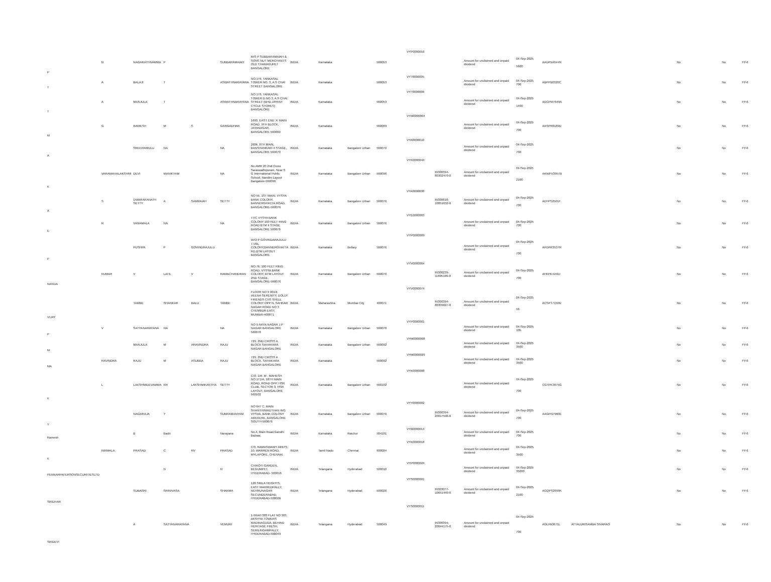| P | N | NAGARATHNAMMA | P | | SUBBARAMAIAH | M/S P SUBBARAMAIAH & SONS NUT MERCHANTS OLD THARAGUPET BANGALORE | INDIA | Karnataka | | 560053 | VYP0000016 | | Amount for unclaimed and unpaid dividend | 04-Sep-2025 5600 | AAUPN4544N | | No | No | FY-6 | |
| T | A | BALAJI | T | | ASWATHNARAYANA | NO.176, TANKASAL TOWER NO. 3, A.S CHAI STREET BANGALORE | INDIA | Karnataka | | 560053 | VYT0000005 | | Amount for unclaimed and unpaid dividend | 04-Sep-2025 700 | ABPPB0320C | | No | No | FY-6 | |
| T | A | MANJULA | T | | ASWATHNARAYANA | NO.176, TANKASAL TOWER D.NO.3, A.S CHAI STREET (BHD.JAYANT CYCLE STORES) BANGALORE | INDIA | Karnataka | | 560053 | VYT0000006 | | Amount for unclaimed and unpaid dividend | 04-Sep-2025 1400 | ADCPM7649A | | No | No | FY-6 | |
| M | G | RAMESH | M | S | GANGADHAR | 1693, EAST END 'A' MAIN ROAD, 9TH BLOCK, JAYANAGAR, BANGALORE 560069 | INDIA | Karnataka | | 560069 | VYM0000004 | | Amount for unclaimed and unpaid dividend | 04-Sep-2025 700 | AASPR8189D | | No | No | FY-6 | |
| A | | SREERAMULU | NA | | NA | 2606, 8TH MAIN, BANSHANKARI II STAGE, BANGALORE 560070 | INDIA | Karnataka | Bangalore Urban | 560070 | VYA0000010 | | Amount for unclaimed and unpaid dividend | 04-Sep-2025 700 | | | No | No | FY-6 | |
| K | VARAMAHALAKSHMI | DEVI | MANIKYAM | | NA | No AMR 20 2nd Cross Saraswathipuram, Near S G International Public School, Nandini Layout Bangalore-560096 | INDIA | Karnataka | Bangalore Urban | 560096 | VYK0000044 | IN300394-80302470-0 | Amount for unclaimed and unpaid dividend | 04-Sep-2025 2100 | AKWPV3957B | | No | No | FY-6 | |
| A | S | DWARAKANATH SETTY | A | SAMPAIAH | SETTY | NO 55, 1ST MAIN, VYSYA BANK COLONY, BANNERGHATTA ROAD, BANGALORE-560076 | INDIA | Karnataka | Bangalore Urban | 560076 | VYA0000008 | IN300610-10051632-0 | Amount for unclaimed and unpaid dividend | 04-Sep-2025 700 | AEFPS2501F | | No | No | FY-6 | |
| E | R | VANAMALA | NA | | NA | 77/C VYSYA BANK COLONY 100 FEET RING ROAD BTM II STAGE BANGALORE 560076 | INDIA | Karnataka | Bangalore Urban | 560076 | VYE0000003 | | Amount for unclaimed and unpaid dividend | 04-Sep-2025 700 | | | No | No | FY-6 | |
| P | | PUSHPA | P | GOVINDRAJULU | | W/O P GOVINDARAJULU 7,VBL COLONY,BANNERGHATTA RD,BTM LAYOUT BANGALORE | INDIA | Karnataka | Bellary | 560076 | VYP0000009 | | Amount for unclaimed and unpaid dividend | 04-Sep-2025 700 | APDPP3537R | | No | No | FY-6 | |
| NANDA | KUMAR | V | LATE | V | RAMACHANDRAN | NO.76, 100 FEET RING ROAD, VYSYA BANK COLONY, BTM LAYOUT 2ND STAGE, BANGALORE-560076 | INDIA | Karnataka | Bangalore Urban | 560076 | VYV0000004 | IN300239-11895199-0 | Amount for unclaimed and unpaid dividend | 04-Sep-2025 700 | AFKPK4156J | | No | No | FY-6 | |
| VIJAY | | TAMBE | SHANKAR | BALU | TAMBE | FLOOR NO 9 901/E VEENA SERENITY, DOLLY FRIENDS CHS SHELL COLONY OPP N, SAHKAR NAGAR ROAD NO 3 CHEMBUR EAST, MUMBAI-400071 | INDIA | Maharashtra | Mumbai City | 400071 | VYV0000074 | IN300394-80309627-0 | Amount for unclaimed and unpaid dividend | 04-Sep-2025 56 | ACSPT7150N | | No | No | FY-6 | |
| P | V | SATYANARAYANA | NA | | NA | NO 9 ARYA NAGAR J P NAGAR BANGALORE 560078 | INDIA | Karnataka | Bangalore Urban | 560078 | VYP0000001 | | Amount for unclaimed and unpaid dividend | 04-Sep-2025 105 | | | No | No | FY-6 | |
| M | | MANJULA | M | ARAVINDRA | RAJU | 729, 2ND CROSS A BLOCK SAHAKARA NAGAR BANGALORE | INDIA | Karnataka | Bangalore Urban | 560092 | VYM0000008 | | Amount for unclaimed and unpaid dividend | 04-Sep-2025 3500 | | | No | No | FY-6 | |
| MA | RAVINDRA | RAJU | M | ASUBBA | RAJU | 729, 2ND CROSS A BLOCK, SAHAKARA NAGAR BANGALORE | INDIA | Karnataka | | 560092 | VYM0000029 | | Amount for unclaimed and unpaid dividend | 04-Sep-2025 3500 | | | No | No | FY-6 | |
| K | L | LAKSHMIDEVAMMA | KR | LAKSHMIKANTHA | SETTY | C/O. DR. M . MAHESH NO.171/A, 18TH MAIN ROAD, ROAD OPP. HSR CLUB, SECTOR 3, HSR LAYOUT, BANGALORE 560102 | INDIA | Karnataka | Bangalore Urban | 560102 | VYK0000008 | | Amount for unclaimed and unpaid dividend | 04-Sep-2025 700 | CGTPK3675G | | No | No | FY-6 | |
| Y | | NAGARAJA | Y | | SUBRAMANYAM | NO 647 C, MAIN SHANTHINIKETHAN ING VYSVA, BANK COLONY AREKERE, BANGALORE SOUTH-560076 | INDIA | Karnataka | Bangalore Urban | 560076 | VYY0000002 | IN300394-20017596-0 | Amount for unclaimed and unpaid dividend | 04-Sep-2025 700 | AAGPN7960E | | No | No | FY-6 | |
| Ramesh | | B | Badri | | Narayana | No.4, Main Road,Gandhi Bazaar, | INDIA | Karnataka | Raichur | 584101 | VYB0000014 | | Amount for unclaimed and unpaid dividend | 04-Sep-2025 700 | | | No | No | FY-6 | |
| K | NIRMALA | PRASAD | C | RV | PRASAD | C/3, RAMASWAMY APATS. 10, WARREN ROAD, MYLAPORE, CHENNAI | INDIA | Tamil Nadu | Chennai | 600004 | VYK0000018 | | Amount for unclaimed and unpaid dividend | 04-Sep-2025 3500 | | | No | No | FY-6 | |
| PENNARPATERSONSECURITIESLTD | | | N | | N | CHIKOTI GARDEN, BEGUMPET, HYDERABAD- 500016 | INDIA | Telangana | Hyderabad | 500016 | VYP0000024 | | Amount for unclaimed and unpaid dividend | 04-Sep-2025 35000 | | | No | No | FY-6 | |
| SRIDHAR | | SUBASRI | SRINIVASA | | SHARMA | 128 SRILA HEIGHTS, EAST MARREDPALLY, NEHRUNAGAR SECUNDERABAD, HYDERABAD-500026 | INDIA | Telangana | Hyderabad | 500026 | VYS0000001 | IN303077-10651440-0 | Amount for unclaimed and unpaid dividend | 04-Sep-2025 2100 | AGQPS2099K | | No | No | FY-6 | |
| SRIDEVI | | A | SATYANARAYANA | | VEMURI | 1-56/AT/303 FLAT NO 303, AKSHYA TOWERS MADINAGUDA, BEHIND HERITAGE FRESH, SERILINGAMPALLY, HYDERABAD-500049 | INDIA | Telangana | Hyderabad | 500049 | VYS0000011 | IN300394-20044175-0 | Amount for unclaimed and unpaid dividend | 04-Sep-2025 700 | AGLPA3671L | ATTALURISAMBA SIVARAO | No | No | FY-6 | |